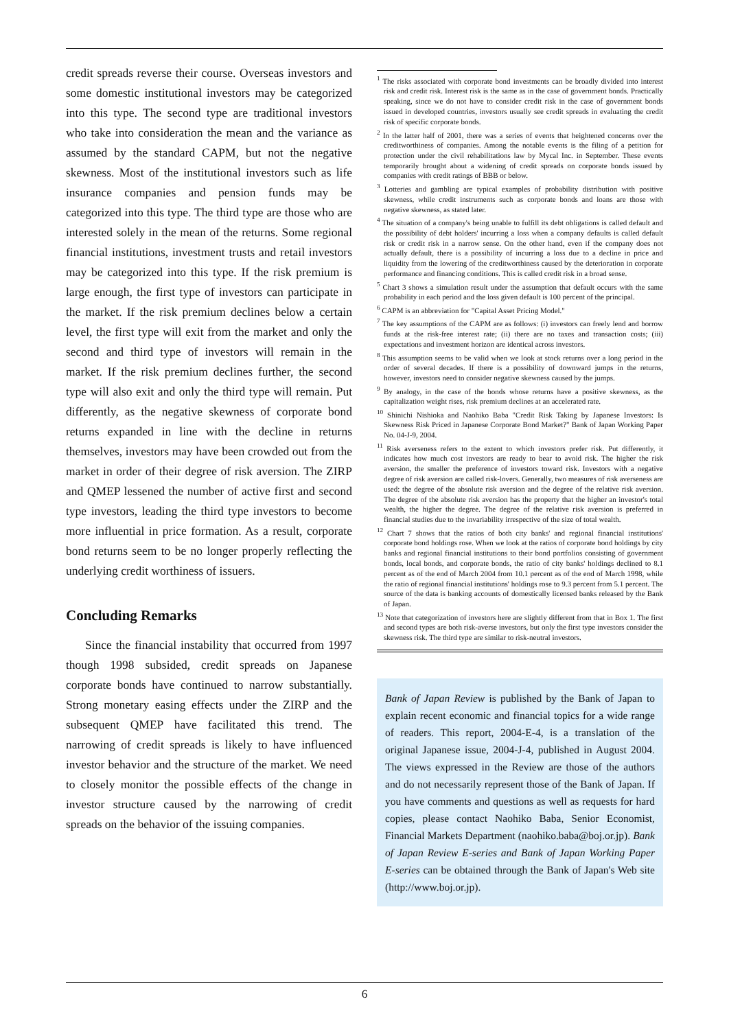credit spreads reverse their course. Overseas investors and some domestic institutional investors may be categorized into this type. The second type are traditional investors who take into consideration the mean and the variance as assumed by the standard CAPM, but not the negative skewness. Most of the institutional investors such as life insurance companies and pension funds may be categorized into this type. The third type are those who are interested solely in the mean of the returns. Some regional financial institutions, investment trusts and retail investors may be categorized into this type. If the risk premium is large enough, the first type of investors can participate in the market. If the risk premium declines below a certain level, the first type will exit from the market and only the second and third type of investors will remain in the market. If the risk premium declines further, the second type will also exit and only the third type will remain. Put differently, as the negative skewness of corporate bond returns expanded in line with the decline in returns themselves, investors may have been crowded out from the market in order of their degree of risk aversion. The ZIRP and QMEP lessened the number of active first and second type investors, leading the third type investors to become more influential in price formation. As a result, corporate bond returns seem to be no longer properly reflecting the underlying credit worthiness of issuers.
Concluding Remarks
Since the financial instability that occurred from 1997 though 1998 subsided, credit spreads on Japanese corporate bonds have continued to narrow substantially. Strong monetary easing effects under the ZIRP and the subsequent QMEP have facilitated this trend. The narrowing of credit spreads is likely to have influenced investor behavior and the structure of the market. We need to closely monitor the possible effects of the change in investor structure caused by the narrowing of credit spreads on the behavior of the issuing companies.
<sup>1</sup> The risks associated with corporate bond investments can be broadly divided into interest risk and credit risk. Interest risk is the same as in the case of government bonds. Practically speaking, since we do not have to consider credit risk in the case of government bonds issued in developed countries, investors usually see credit spreads in evaluating the credit risk of specific corporate bonds.
<sup>2</sup> In the latter half of 2001, there was a series of events that heightened concerns over the creditworthiness of companies. Among the notable events is the filing of a petition for protection under the civil rehabilitations law by Mycal Inc. in September. These events temporarily brought about a widening of credit spreads on corporate bonds issued by companies with credit ratings of BBB or below.
<sup>3</sup> Lotteries and gambling are typical examples of probability distribution with positive skewness, while credit instruments such as corporate bonds and loans are those with negative skewness, as stated later.
<sup>4</sup> The situation of a company's being unable to fulfill its debt obligations is called default and the possibility of debt holders' incurring a loss when a company defaults is called default risk or credit risk in a narrow sense. On the other hand, even if the company does not actually default, there is a possibility of incurring a loss due to a decline in price and liquidity from the lowering of the creditworthiness caused by the deterioration in corporate performance and financing conditions. This is called credit risk in a broad sense.
<sup>5</sup> Chart 3 shows a simulation result under the assumption that default occurs with the same probability in each period and the loss given default is 100 percent of the principal.
<sup>6</sup> CAPM is an abbreviation for "Capital Asset Pricing Model."
<sup>7</sup> The key assumptions of the CAPM are as follows: (i) investors can freely lend and borrow funds at the risk-free interest rate; (ii) there are no taxes and transaction costs; (iii) expectations and investment horizon are identical across investors.
<sup>8</sup> This assumption seems to be valid when we look at stock returns over a long period in the order of several decades. If there is a possibility of downward jumps in the returns, however, investors need to consider negative skewness caused by the jumps.
<sup>9</sup> By analogy, in the case of the bonds whose returns have a positive skewness, as the capitalization weight rises, risk premium declines at an accelerated rate.
<sup>10</sup> Shinichi Nishioka and Naohiko Baba "Credit Risk Taking by Japanese Investors: Is Skewness Risk Priced in Japanese Corporate Bond Market?" Bank of Japan Working Paper No. 04-J-9, 2004.
<sup>11</sup> Risk averseness refers to the extent to which investors prefer risk. Put differently, it indicates how much cost investors are ready to bear to avoid risk. The higher the risk aversion, the smaller the preference of investors toward risk. Investors with a negative degree of risk aversion are called risk-lovers. Generally, two measures of risk averseness are used: the degree of the absolute risk aversion and the degree of the relative risk aversion. The degree of the absolute risk aversion has the property that the higher an investor's total wealth, the higher the degree. The degree of the relative risk aversion is preferred in financial studies due to the invariability irrespective of the size of total wealth.
<sup>12</sup> Chart 7 shows that the ratios of both city banks' and regional financial institutions' corporate bond holdings rose. When we look at the ratios of corporate bond holdings by city banks and regional financial institutions to their bond portfolios consisting of government bonds, local bonds, and corporate bonds, the ratio of city banks' holdings declined to 8.1 percent as of the end of March 2004 from 10.1 percent as of the end of March 1998, while the ratio of regional financial institutions' holdings rose to 9.3 percent from 5.1 percent. The source of the data is banking accounts of domestically licensed banks released by the Bank of Japan.
<sup>13</sup> Note that categorization of investors here are slightly different from that in Box 1. The first and second types are both risk-averse investors, but only the first type investors consider the skewness risk. The third type are similar to risk-neutral investors.
Bank of Japan Review is published by the Bank of Japan to explain recent economic and financial topics for a wide range of readers. This report, 2004-E-4, is a translation of the original Japanese issue, 2004-J-4, published in August 2004. The views expressed in the Review are those of the authors and do not necessarily represent those of the Bank of Japan. If you have comments and questions as well as requests for hard copies, please contact Naohiko Baba, Senior Economist, Financial Markets Department (naohiko.baba@boj.or.jp). Bank of Japan Review E-series and Bank of Japan Working Paper E-series can be obtained through the Bank of Japan's Web site (http://www.boj.or.jp).
6